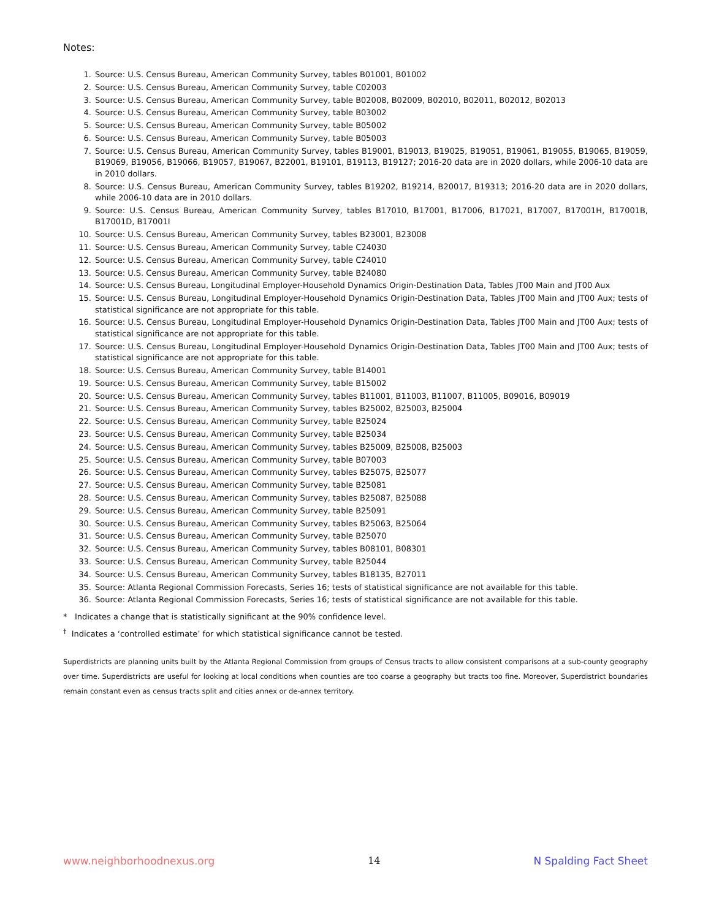Notes:
1. Source: U.S. Census Bureau, American Community Survey, tables B01001, B01002
2. Source: U.S. Census Bureau, American Community Survey, table C02003
3. Source: U.S. Census Bureau, American Community Survey, table B02008, B02009, B02010, B02011, B02012, B02013
4. Source: U.S. Census Bureau, American Community Survey, table B03002
5. Source: U.S. Census Bureau, American Community Survey, table B05002
6. Source: U.S. Census Bureau, American Community Survey, table B05003
7. Source: U.S. Census Bureau, American Community Survey, tables B19001, B19013, B19025, B19051, B19061, B19055, B19065, B19059, B19069, B19056, B19066, B19057, B19067, B22001, B19101, B19113, B19127; 2016-20 data are in 2020 dollars, while 2006-10 data are in 2010 dollars.
8. Source: U.S. Census Bureau, American Community Survey, tables B19202, B19214, B20017, B19313; 2016-20 data are in 2020 dollars, while 2006-10 data are in 2010 dollars.
9. Source: U.S. Census Bureau, American Community Survey, tables B17010, B17001, B17006, B17021, B17007, B17001H, B17001B, B17001D, B17001I
10. Source: U.S. Census Bureau, American Community Survey, tables B23001, B23008
11. Source: U.S. Census Bureau, American Community Survey, table C24030
12. Source: U.S. Census Bureau, American Community Survey, table C24010
13. Source: U.S. Census Bureau, American Community Survey, table B24080
14. Source: U.S. Census Bureau, Longitudinal Employer-Household Dynamics Origin-Destination Data, Tables JT00 Main and JT00 Aux
15. Source: U.S. Census Bureau, Longitudinal Employer-Household Dynamics Origin-Destination Data, Tables JT00 Main and JT00 Aux; tests of statistical significance are not appropriate for this table.
16. Source: U.S. Census Bureau, Longitudinal Employer-Household Dynamics Origin-Destination Data, Tables JT00 Main and JT00 Aux; tests of statistical significance are not appropriate for this table.
17. Source: U.S. Census Bureau, Longitudinal Employer-Household Dynamics Origin-Destination Data, Tables JT00 Main and JT00 Aux; tests of statistical significance are not appropriate for this table.
18. Source: U.S. Census Bureau, American Community Survey, table B14001
19. Source: U.S. Census Bureau, American Community Survey, table B15002
20. Source: U.S. Census Bureau, American Community Survey, tables B11001, B11003, B11007, B11005, B09016, B09019
21. Source: U.S. Census Bureau, American Community Survey, tables B25002, B25003, B25004
22. Source: U.S. Census Bureau, American Community Survey, table B25024
23. Source: U.S. Census Bureau, American Community Survey, table B25034
24. Source: U.S. Census Bureau, American Community Survey, tables B25009, B25008, B25003
25. Source: U.S. Census Bureau, American Community Survey, table B07003
26. Source: U.S. Census Bureau, American Community Survey, tables B25075, B25077
27. Source: U.S. Census Bureau, American Community Survey, table B25081
28. Source: U.S. Census Bureau, American Community Survey, tables B25087, B25088
29. Source: U.S. Census Bureau, American Community Survey, table B25091
30. Source: U.S. Census Bureau, American Community Survey, tables B25063, B25064
31. Source: U.S. Census Bureau, American Community Survey, table B25070
32. Source: U.S. Census Bureau, American Community Survey, tables B08101, B08301
33. Source: U.S. Census Bureau, American Community Survey, table B25044
34. Source: U.S. Census Bureau, American Community Survey, tables B18135, B27011
35. Source: Atlanta Regional Commission Forecasts, Series 16; tests of statistical significance are not available for this table.
36. Source: Atlanta Regional Commission Forecasts, Series 16; tests of statistical significance are not available for this table.
* Indicates a change that is statistically significant at the 90% confidence level.
<sup>†</sup> Indicates a ‘controlled estimate’ for which statistical significance cannot be tested.
Superdistricts are planning units built by the Atlanta Regional Commission from groups of Census tracts to allow consistent comparisons at a sub-county geography over time. Superdistricts are useful for looking at local conditions when counties are too coarse a geography but tracts too fine. Moreover, Superdistrict boundaries remain constant even as census tracts split and cities annex or de-annex territory.
www.neighborhoodnexus.org 14 N Spalding Fact Sheet